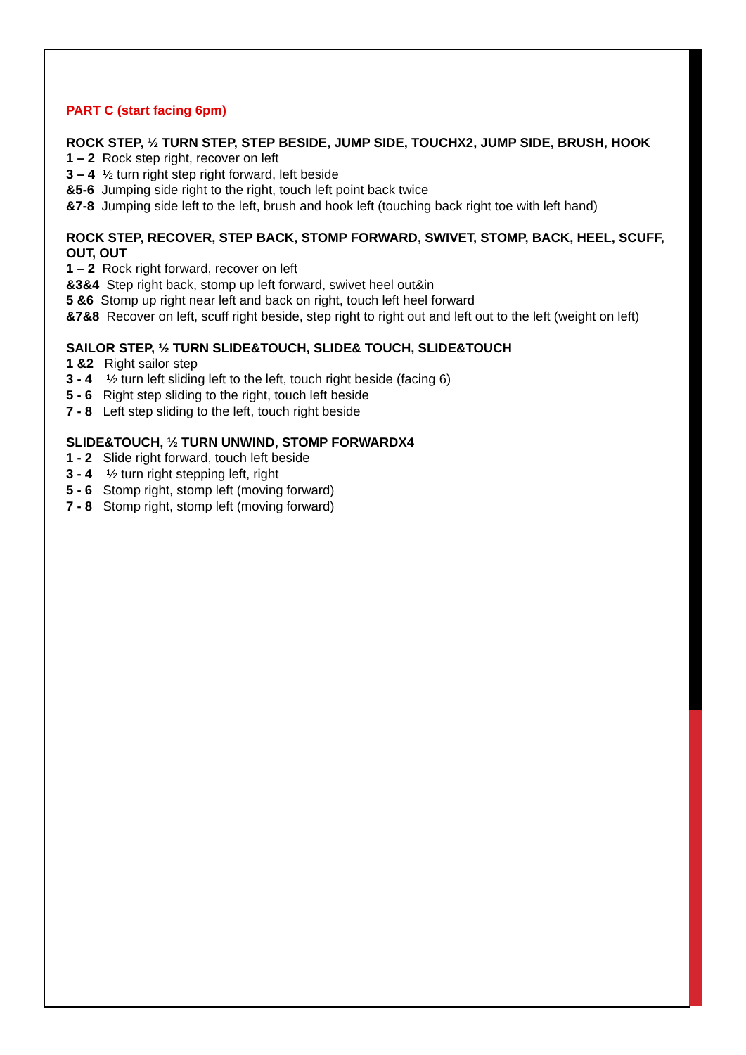PART C (start facing 6pm)
ROCK STEP, ½ TURN STEP, STEP BESIDE, JUMP SIDE, TOUCHX2, JUMP SIDE, BRUSH, HOOK
1 – 2 Rock step right, recover on left
3 – 4 ½ turn right step right forward, left beside
&5-6 Jumping side right to the right, touch left point back twice
&7-8 Jumping side left to the left, brush and hook left (touching back right toe with left hand)
ROCK STEP, RECOVER, STEP BACK, STOMP FORWARD, SWIVET, STOMP, BACK, HEEL, SCUFF, OUT, OUT
1 – 2 Rock right forward, recover on left
&3&4 Step right back, stomp up left forward, swivet heel out&in
5 &6 Stomp up right near left and back on right, touch left heel forward
&7&8 Recover on left, scuff right beside, step right to right out and left out to the left (weight on left)
SAILOR STEP, ½ TURN SLIDE&TOUCH, SLIDE& TOUCH, SLIDE&TOUCH
1 &2 Right sailor step
3 - 4 ½ turn left sliding left to the left, touch right beside (facing 6)
5 - 6 Right step sliding to the right, touch left beside
7 - 8 Left step sliding to the left, touch right beside
SLIDE&TOUCH, ½ TURN UNWIND, STOMP FORWARDX4
1 - 2 Slide right forward, touch left beside
3 - 4 ½ turn right stepping left, right
5 - 6 Stomp right, stomp left (moving forward)
7 - 8 Stomp right, stomp left (moving forward)